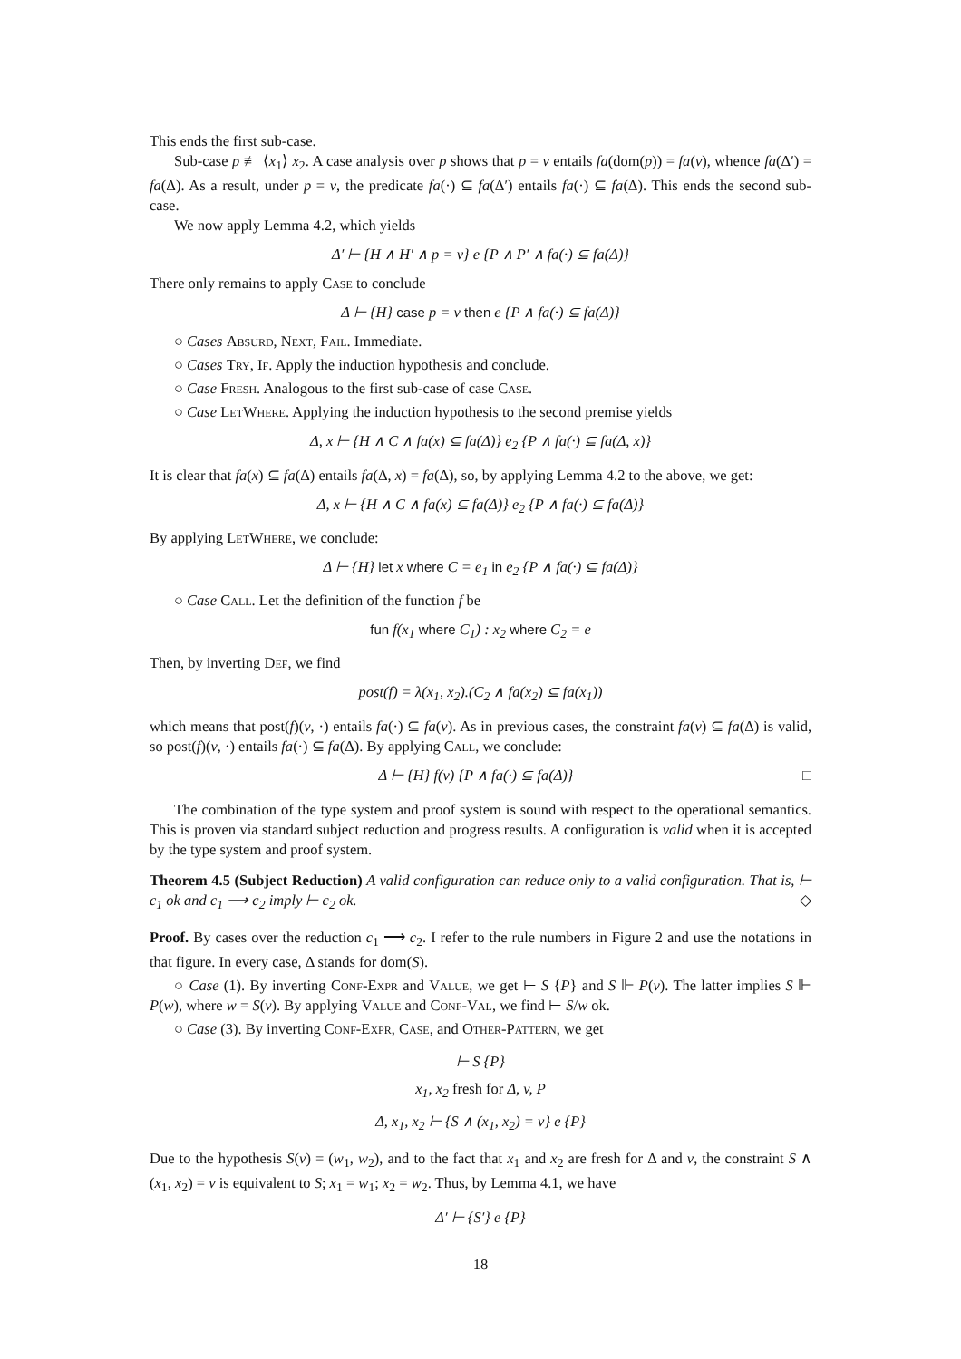This ends the first sub-case.
Sub-case p ≢ ⟨x<sub>1</sub>⟩ x<sub>2</sub>. A case analysis over p shows that p = v entails fa(dom(p)) = fa(v), whence fa(Δ′) = fa(Δ). As a result, under p = v, the predicate fa(·) ⊆ fa(Δ′) entails fa(·) ⊆ fa(Δ). This ends the second sub-case.
We now apply Lemma 4.2, which yields
Δ′ ⊢ {H ∧ H′ ∧ p = v} e {P ∧ P′ ∧ fa(·) ⊆ fa(Δ)}
There only remains to apply Case to conclude
Δ ⊢ {H} case p = v then e {P ∧ fa(·) ⊆ fa(Δ)}
○ Cases Absurd, Next, Fail. Immediate.
○ Cases Try, If. Apply the induction hypothesis and conclude.
○ Case Fresh. Analogous to the first sub-case of case Case.
○ Case LetWhere. Applying the induction hypothesis to the second premise yields
Δ, x ⊢ {H ∧ C ∧ fa(x) ⊆ fa(Δ)} e<sub>2</sub> {P ∧ fa(·) ⊆ fa(Δ, x)}
It is clear that fa(x) ⊆ fa(Δ) entails fa(Δ, x) = fa(Δ), so, by applying Lemma 4.2 to the above, we get:
Δ, x ⊢ {H ∧ C ∧ fa(x) ⊆ fa(Δ)} e<sub>2</sub> {P ∧ fa(·) ⊆ fa(Δ)}
By applying LetWhere, we conclude:
Δ ⊢ {H} let x where C = e<sub>1</sub> in e<sub>2</sub> {P ∧ fa(·) ⊆ fa(Δ)}
○ Case Call. Let the definition of the function f be
fun f(x<sub>1</sub> where C<sub>1</sub>) : x<sub>2</sub> where C<sub>2</sub> = e
Then, by inverting Def, we find
post(f) = λ(x<sub>1</sub>, x<sub>2</sub>).(C<sub>2</sub> ∧ fa(x<sub>2</sub>) ⊆ fa(x<sub>1</sub>))
which means that post(f)(v, ·) entails fa(·) ⊆ fa(v). As in previous cases, the constraint fa(v) ⊆ fa(Δ) is valid, so post(f)(v, ·) entails fa(·) ⊆ fa(Δ). By applying Call, we conclude:
Δ ⊢ {H} f(v) {P ∧ fa(·) ⊆ fa(Δ)} □
The combination of the type system and proof system is sound with respect to the operational semantics. This is proven via standard subject reduction and progress results. A configuration is valid when it is accepted by the type system and proof system.
Theorem 4.5 (Subject Reduction) A valid configuration can reduce only to a valid configuration. That is, ⊢ c<sub>1</sub> ok and c<sub>1</sub> ⟶ c<sub>2</sub> imply ⊢ c<sub>2</sub> ok. ◇
Proof. By cases over the reduction c<sub>1</sub> ⟶ c<sub>2</sub>. I refer to the rule numbers in Figure 2 and use the notations in that figure. In every case, Δ stands for dom(S).
○ Case (1). By inverting Conf-Expr and Value, we get ⊢ S {P} and S ⊩ P(v). The latter implies S ⊩ P(w), where w = S(v). By applying Value and Conf-Val, we find ⊢ S/w ok.
○ Case (3). By inverting Conf-Expr, Case, and Other-Pattern, we get
⊢ S {P}
x<sub>1</sub>, x<sub>2</sub> fresh for Δ, v, P
Δ, x<sub>1</sub>, x<sub>2</sub> ⊢ {S ∧ (x<sub>1</sub>, x<sub>2</sub>) = v} e {P}
Due to the hypothesis S(v) = (w<sub>1</sub>, w<sub>2</sub>), and to the fact that x<sub>1</sub> and x<sub>2</sub> are fresh for Δ and v, the constraint S ∧ (x<sub>1</sub>, x<sub>2</sub>) = v is equivalent to S; x<sub>1</sub> = w<sub>1</sub>; x<sub>2</sub> = w<sub>2</sub>. Thus, by Lemma 4.1, we have
Δ′ ⊢ {S′} e {P}
18